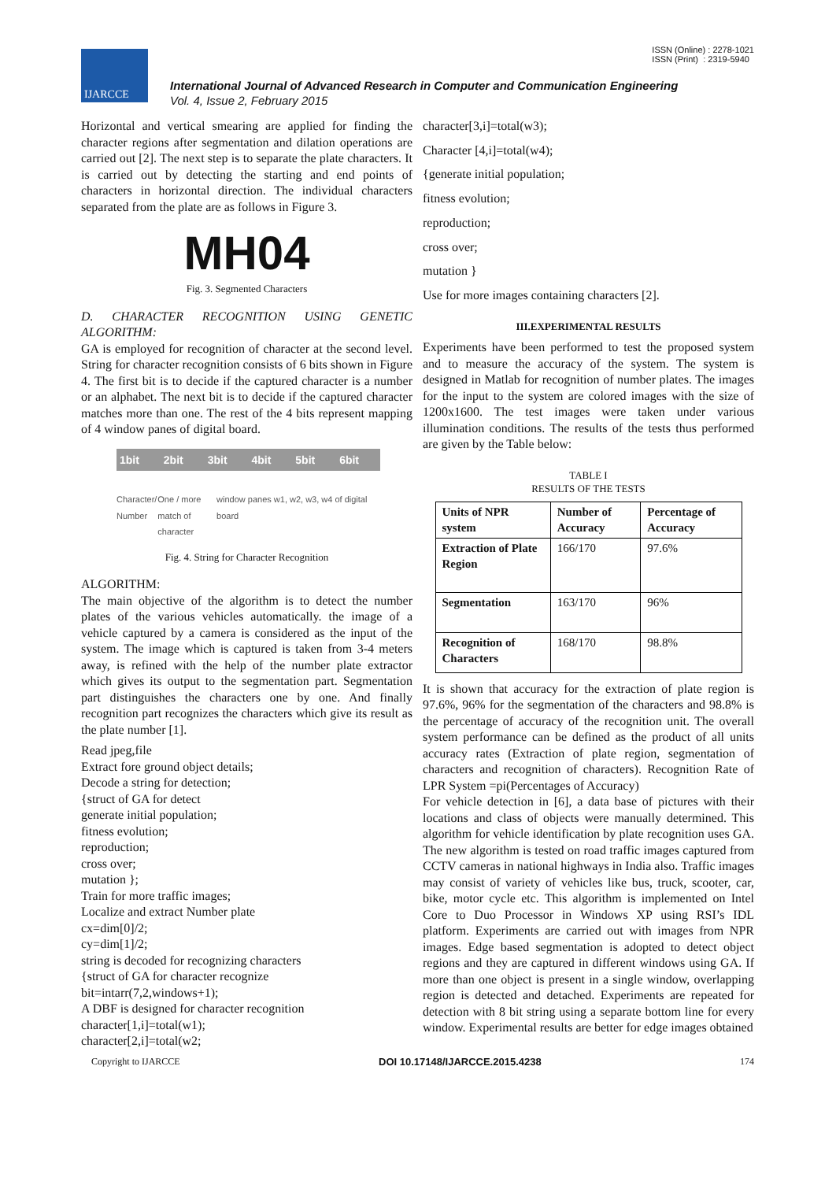IJARCCE
ISSN (Online) : 2278-1021
ISSN (Print) : 2319-5940
International Journal of Advanced Research in Computer and Communication Engineering
Vol. 4, Issue 2, February 2015
Horizontal and vertical smearing are applied for finding the character regions after segmentation and dilation operations are carried out [2]. The next step is to separate the plate characters. It is carried out by detecting the starting and end points of characters in horizontal direction. The individual characters separated from the plate are as follows in Figure 3.
MH04
Fig. 3. Segmented Characters
D. CHARACTER RECOGNITION USING GENETIC ALGORITHM:
GA is employed for recognition of character at the second level. String for character recognition consists of 6 bits shown in Figure 4. The first bit is to decide if the captured character is a number or an alphabet. The next bit is to decide if the captured character matches more than one. The rest of the 4 bits represent mapping of 4 window panes of digital board.
1bit 2bit 3bit 4bit 5bit 6bit
Character/ Number One / more match of character window panes w1, w2, w3, w4 of digital board
Fig. 4. String for Character Recognition
ALGORITHM:
The main objective of the algorithm is to detect the number plates of the various vehicles automatically. the image of a vehicle captured by a camera is considered as the input of the system. The image which is captured is taken from 3-4 meters away, is refined with the help of the number plate extractor which gives its output to the segmentation part. Segmentation part distinguishes the characters one by one. And finally recognition part recognizes the characters which give its result as the plate number [1].
Read jpeg,file
Extract fore ground object details;
Decode a string for detection;
{struct of GA for detect
generate initial population;
fitness evolution;
reproduction;
cross over;
mutation };
Train for more traffic images;
Localize and extract Number plate
cx=dim[0]/2;
cy=dim[1]/2;
string is decoded for recognizing characters
{struct of GA for character recognize
bit=intarr(7,2,windows+1);
A DBF is designed for character recognition
character[1,i]=total(w1);
character[2,i]=total(w2;
character[3,i]=total(w3);
Character [4,i]=total(w4);
{generate initial population;
fitness evolution;
reproduction;
cross over;
mutation }
Use for more images containing characters [2].
III.EXPERIMENTAL RESULTS
Experiments have been performed to test the proposed system and to measure the accuracy of the system. The system is designed in Matlab for recognition of number plates. The images for the input to the system are colored images with the size of 1200x1600. The test images were taken under various illumination conditions. The results of the tests thus performed are given by the Table below:
TABLE I
RESULTS OF THE TESTS
| Units of NPR system | Number of Accuracy | Percentage of Accuracy |
| Extraction of Plate Region | 166/170 | 97.6% |
| Segmentation | 163/170 | 96% |
| Recognition of Characters | 168/170 | 98.8% |
It is shown that accuracy for the extraction of plate region is 97.6%, 96% for the segmentation of the characters and 98.8% is the percentage of accuracy of the recognition unit. The overall system performance can be defined as the product of all units accuracy rates (Extraction of plate region, segmentation of characters and recognition of characters). Recognition Rate of LPR System =pi(Percentages of Accuracy)
For vehicle detection in [6], a data base of pictures with their locations and class of objects were manually determined. This algorithm for vehicle identification by plate recognition uses GA. The new algorithm is tested on road traffic images captured from CCTV cameras in national highways in India also. Traffic images may consist of variety of vehicles like bus, truck, scooter, car, bike, motor cycle etc. This algorithm is implemented on Intel Core to Duo Processor in Windows XP using RSI’s IDL platform. Experiments are carried out with images from NPR images. Edge based segmentation is adopted to detect object regions and they are captured in different windows using GA. If more than one object is present in a single window, overlapping region is detected and detached. Experiments are repeated for detection with 8 bit string using a separate bottom line for every window. Experimental results are better for edge images obtained
Copyright to IJARCCE DOI 10.17148/IJARCCE.2015.4238 174